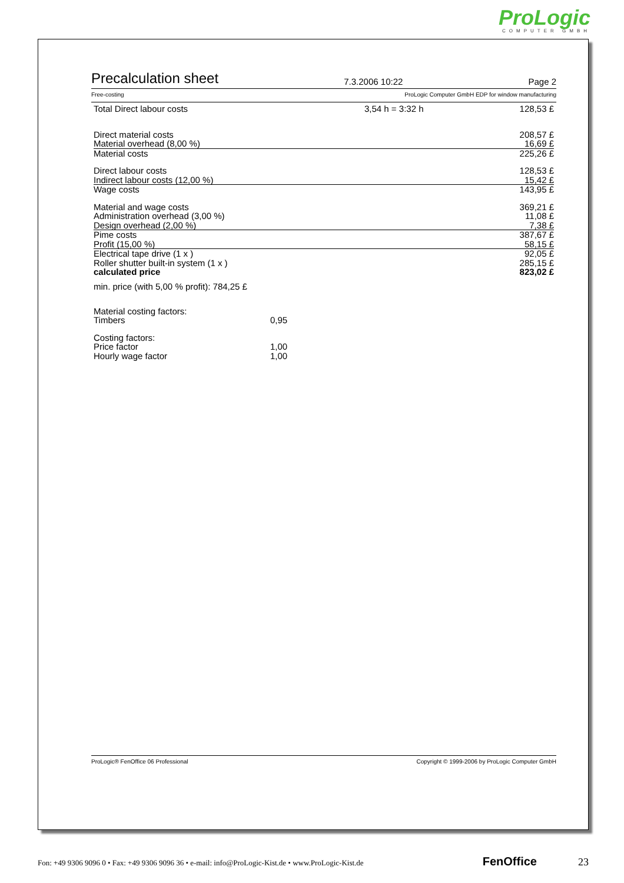ProLogic
COMPUTER GMBH
Precalculation sheet
7.3.2006 10:22 Page 2
Free-costing ProLogic Computer GmbH EDP for window manufacturing
| Total Direct labour costs | 3,54 h = 3:32 h | 128,53 £ |
| Direct material costs | 208,57 £ |
| Material overhead (8,00 %) | 16,69 £ |
| Material costs | 225,26 £ |
| Direct labour costs | 128,53 £ |
| Indirect labour costs (12,00 %) | 15,42 £ |
| Wage costs | 143,95 £ |
| Material and wage costs | 369,21 £ |
| Administration overhead (3,00 %) | 11,08 £ |
| Design overhead (2,00 %) | 7,38 £ |
| Pime costs | 387,67 £ |
| Profit (15,00 %) | 58,15 £ |
| Electrical tape drive (1 x ) | 92,05 £ |
| Roller shutter built-in system (1 x ) | 285,15 £ |
| calculated price | 823,02 £ |
min. price (with 5,00 % profit): 784,25 £
| Material costing factors: | |
| Timbers | 0,95 |
| Costing factors: | |
| Price factor | 1,00 |
| Hourly wage factor | 1,00 |
ProLogic® FenOffice 06 Professional Copyright © 1999-2006 by ProLogic Computer GmbH
Fon: +49 9306 9096 0 • Fax: +49 9306 9096 36 • e-mail: info@ProLogic-Kist.de • www.ProLogic-Kist.de FenOffice 23